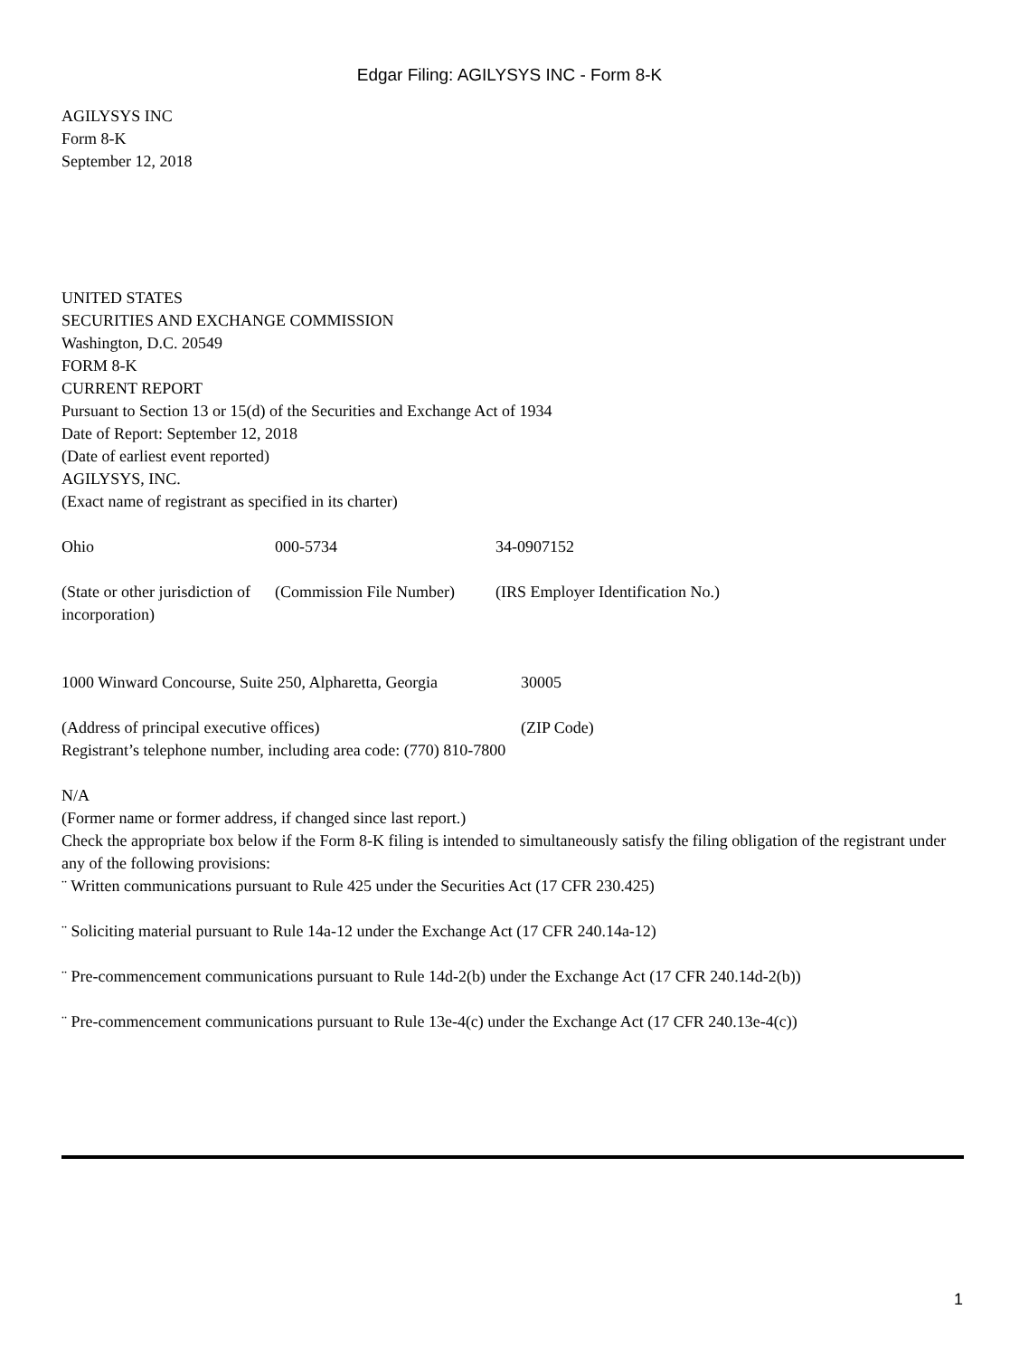Edgar Filing: AGILYSYS INC - Form 8-K
AGILYSYS INC
Form 8-K
September 12, 2018
UNITED STATES
SECURITIES AND EXCHANGE COMMISSION
Washington, D.C. 20549
FORM 8-K
CURRENT REPORT
Pursuant to Section 13 or 15(d) of the Securities and Exchange Act of 1934
Date of Report: September 12, 2018
(Date of earliest event reported)
AGILYSYS, INC.
(Exact name of registrant as specified in its charter)
| Ohio | 000-5734 | 34-0907152 |
| (State or other jurisdiction of incorporation) | (Commission File Number) | (IRS Employer Identification No.) |
| 1000 Winward Concourse, Suite 250, Alpharetta, Georgia | 30005 |
| (Address of principal executive offices) | (ZIP Code) |
Registrant’s telephone number, including area code: (770) 810-7800
N/A
(Former name or former address, if changed since last report.)
Check the appropriate box below if the Form 8-K filing is intended to simultaneously satisfy the filing obligation of the registrant under any of the following provisions:
¨ Written communications pursuant to Rule 425 under the Securities Act (17 CFR 230.425)
¨ Soliciting material pursuant to Rule 14a-12 under the Exchange Act (17 CFR 240.14a-12)
¨ Pre-commencement communications pursuant to Rule 14d-2(b) under the Exchange Act (17 CFR 240.14d-2(b))
¨ Pre-commencement communications pursuant to Rule 13e-4(c) under the Exchange Act (17 CFR 240.13e-4(c))
1